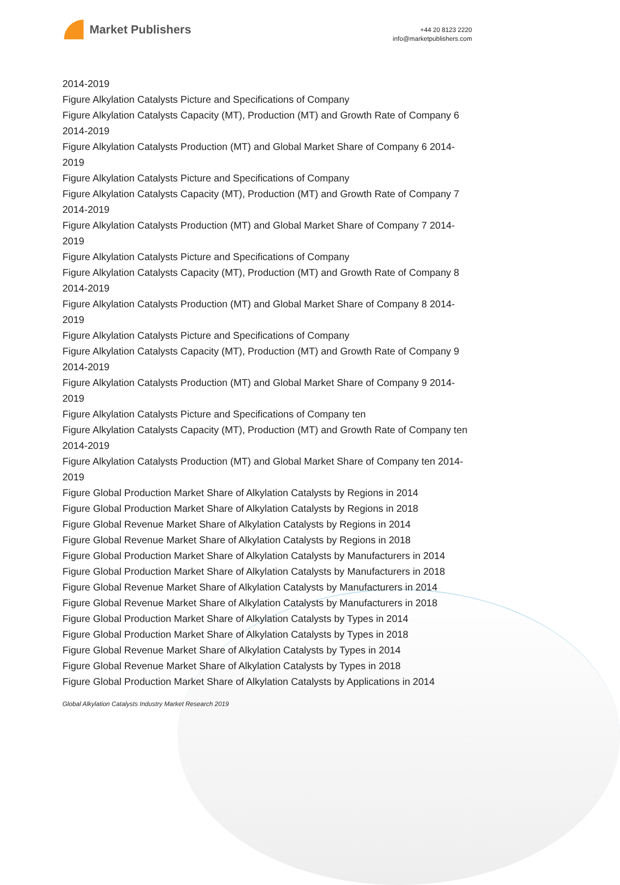Market Publishers
+44 20 8123 2220
info@marketpublishers.com
2014-2019
Figure Alkylation Catalysts Picture and Specifications of Company
Figure Alkylation Catalysts Capacity (MT), Production (MT) and Growth Rate of Company 6 2014-2019
Figure Alkylation Catalysts Production (MT) and Global Market Share of Company 6 2014-2019
Figure Alkylation Catalysts Picture and Specifications of Company
Figure Alkylation Catalysts Capacity (MT), Production (MT) and Growth Rate of Company 7 2014-2019
Figure Alkylation Catalysts Production (MT) and Global Market Share of Company 7 2014-2019
Figure Alkylation Catalysts Picture and Specifications of Company
Figure Alkylation Catalysts Capacity (MT), Production (MT) and Growth Rate of Company 8 2014-2019
Figure Alkylation Catalysts Production (MT) and Global Market Share of Company 8 2014-2019
Figure Alkylation Catalysts Picture and Specifications of Company
Figure Alkylation Catalysts Capacity (MT), Production (MT) and Growth Rate of Company 9 2014-2019
Figure Alkylation Catalysts Production (MT) and Global Market Share of Company 9 2014-2019
Figure Alkylation Catalysts Picture and Specifications of Company ten
Figure Alkylation Catalysts Capacity (MT), Production (MT) and Growth Rate of Company ten 2014-2019
Figure Alkylation Catalysts Production (MT) and Global Market Share of Company ten 2014-2019
Figure Global Production Market Share of Alkylation Catalysts by Regions in 2014
Figure Global Production Market Share of Alkylation Catalysts by Regions in 2018
Figure Global Revenue Market Share of Alkylation Catalysts by Regions in 2014
Figure Global Revenue Market Share of Alkylation Catalysts by Regions in 2018
Figure Global Production Market Share of Alkylation Catalysts by Manufacturers in 2014
Figure Global Production Market Share of Alkylation Catalysts by Manufacturers in 2018
Figure Global Revenue Market Share of Alkylation Catalysts by Manufacturers in 2014
Figure Global Revenue Market Share of Alkylation Catalysts by Manufacturers in 2018
Figure Global Production Market Share of Alkylation Catalysts by Types in 2014
Figure Global Production Market Share of Alkylation Catalysts by Types in 2018
Figure Global Revenue Market Share of Alkylation Catalysts by Types in 2014
Figure Global Revenue Market Share of Alkylation Catalysts by Types in 2018
Figure Global Production Market Share of Alkylation Catalysts by Applications in 2014
Global Alkylation Catalysts Industry Market Research 2019